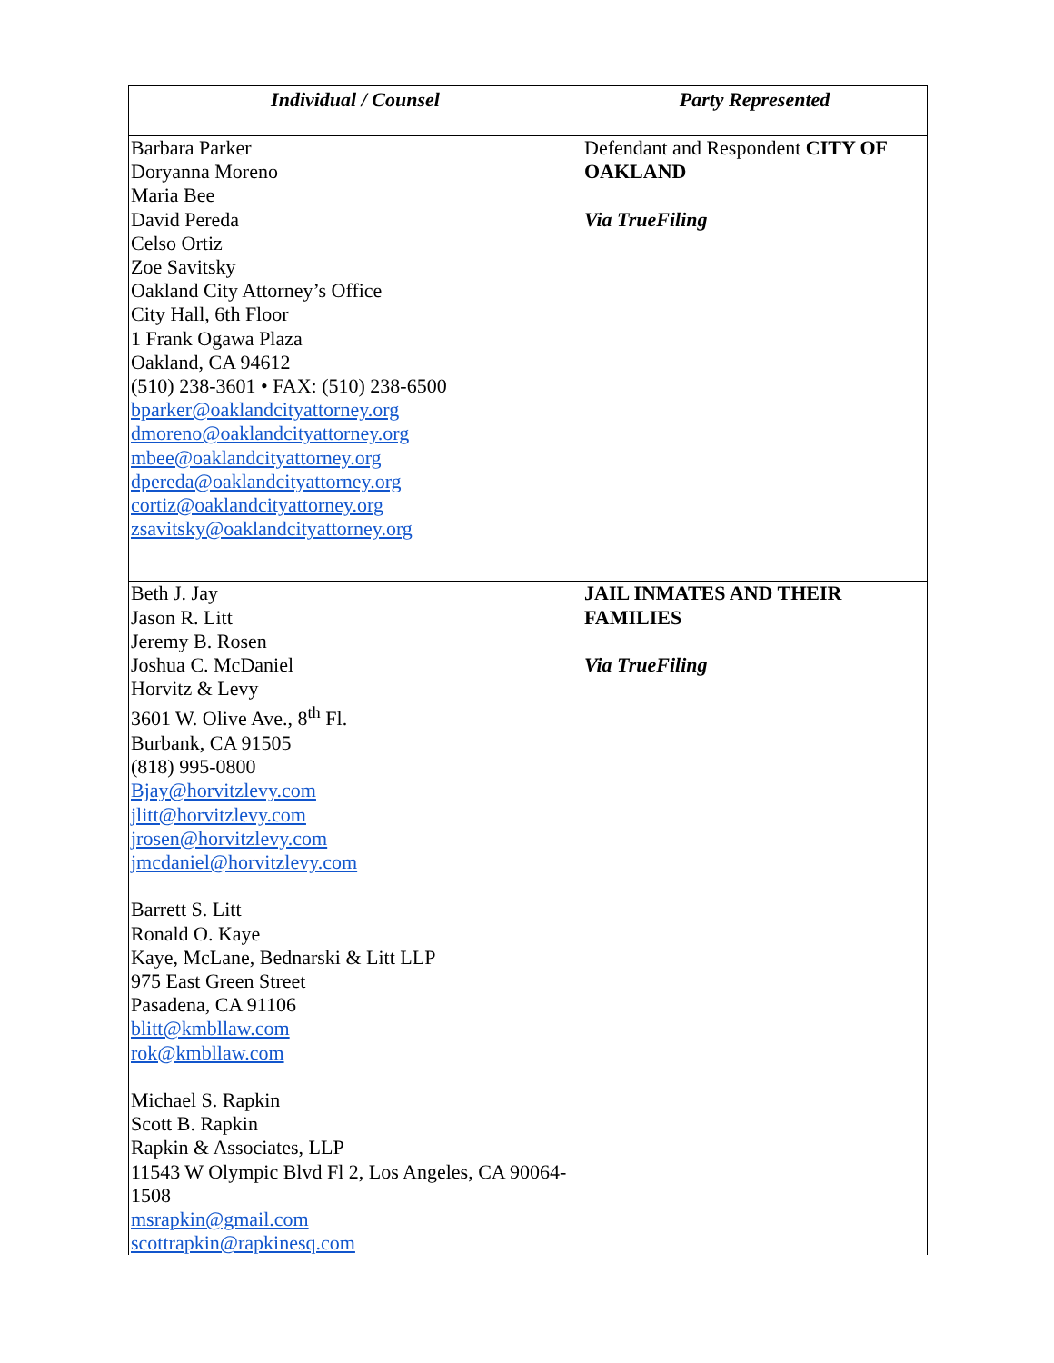| Individual / Counsel | Party Represented |
| --- | --- |
| Barbara Parker Doryanna Moreno Maria Bee David Pereda Celso Ortiz Zoe Savitsky Oakland City Attorney’s Office City Hall, 6th Floor 1 Frank Ogawa Plaza Oakland, CA 94612 (510) 238-3601 • FAX: (510) 238-6500 bparker@oaklandcityattorney.org dmoreno@oaklandcityattorney.org mbee@oaklandcityattorney.org dpereda@oaklandcityattorney.org cortiz@oaklandcityattorney.org zsavitsky@oaklandcityattorney.org | Defendant and Respondent CITY OF OAKLAND Via TrueFiling |
| Beth J. Jay Jason R. Litt Jeremy B. Rosen Joshua C. McDaniel Horvitz & Levy 3601 W. Olive Ave., 8<sup>th</sup> Fl. Burbank, CA 91505 (818) 995-0800 Bjay@horvitzlevy.com jlitt@horvitzlevy.com jrosen@horvitzlevy.com jmcdaniel@horvitzlevy.com Barrett S. Litt Ronald O. Kaye Kaye, McLane, Bednarski & Litt LLP 975 East Green Street Pasadena, CA 91106 blitt@kmbllaw.com rok@kmbllaw.com Michael S. Rapkin Scott B. Rapkin Rapkin & Associates, LLP 11543 W Olympic Blvd Fl 2, Los Angeles, CA 90064-1508 msrapkin@gmail.com scottrapkin@rapkinesq.com | JAIL INMATES AND THEIR FAMILIES Via TrueFiling |